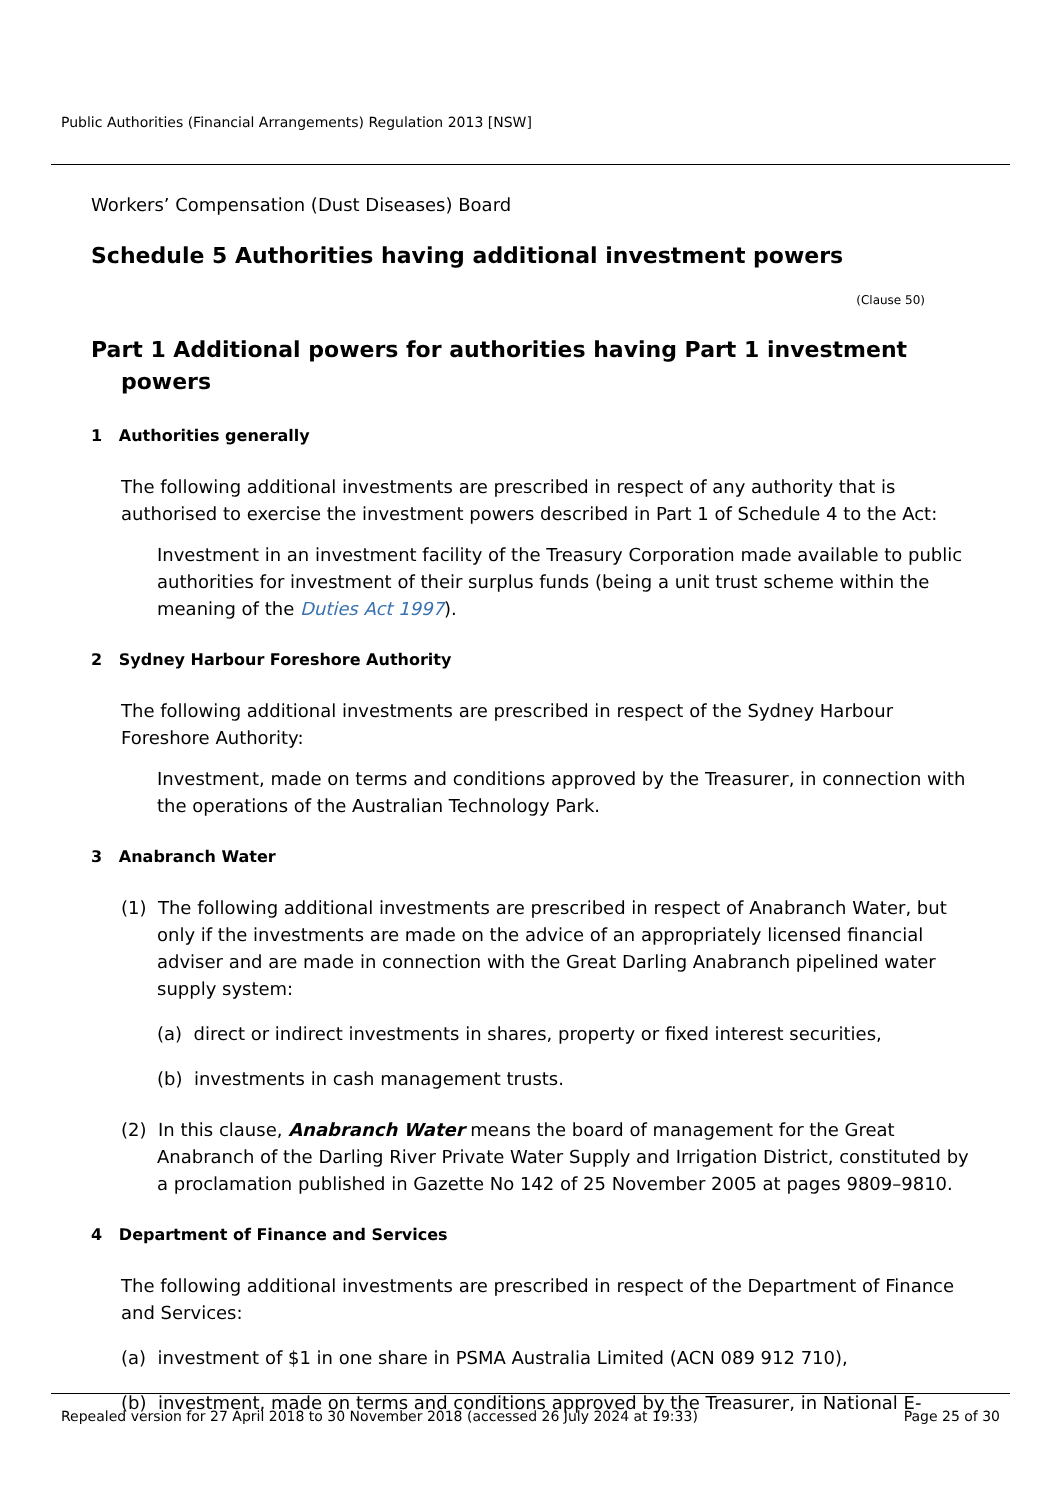Public Authorities (Financial Arrangements) Regulation 2013 [NSW]
Workers’ Compensation (Dust Diseases) Board
Schedule 5 Authorities having additional investment powers
(Clause 50)
Part 1 Additional powers for authorities having Part 1 investment powers
1 Authorities generally
The following additional investments are prescribed in respect of any authority that is authorised to exercise the investment powers described in Part 1 of Schedule 4 to the Act:
Investment in an investment facility of the Treasury Corporation made available to public authorities for investment of their surplus funds (being a unit trust scheme within the meaning of the Duties Act 1997).
2 Sydney Harbour Foreshore Authority
The following additional investments are prescribed in respect of the Sydney Harbour Foreshore Authority:
Investment, made on terms and conditions approved by the Treasurer, in connection with the operations of the Australian Technology Park.
3 Anabranch Water
(1) The following additional investments are prescribed in respect of Anabranch Water, but only if the investments are made on the advice of an appropriately licensed financial adviser and are made in connection with the Great Darling Anabranch pipelined water supply system:
(a) direct or indirect investments in shares, property or fixed interest securities,
(b) investments in cash management trusts.
(2) In this clause, Anabranch Water means the board of management for the Great Anabranch of the Darling River Private Water Supply and Irrigation District, constituted by a proclamation published in Gazette No 142 of 25 November 2005 at pages 9809–9810.
4 Department of Finance and Services
The following additional investments are prescribed in respect of the Department of Finance and Services:
(a) investment of $1 in one share in PSMA Australia Limited (ACN 089 912 710),
(b) investment, made on terms and conditions approved by the Treasurer, in National E-
Repealed version for 27 April 2018 to 30 November 2018 (accessed 26 July 2024 at 19:33) Page 25 of 30